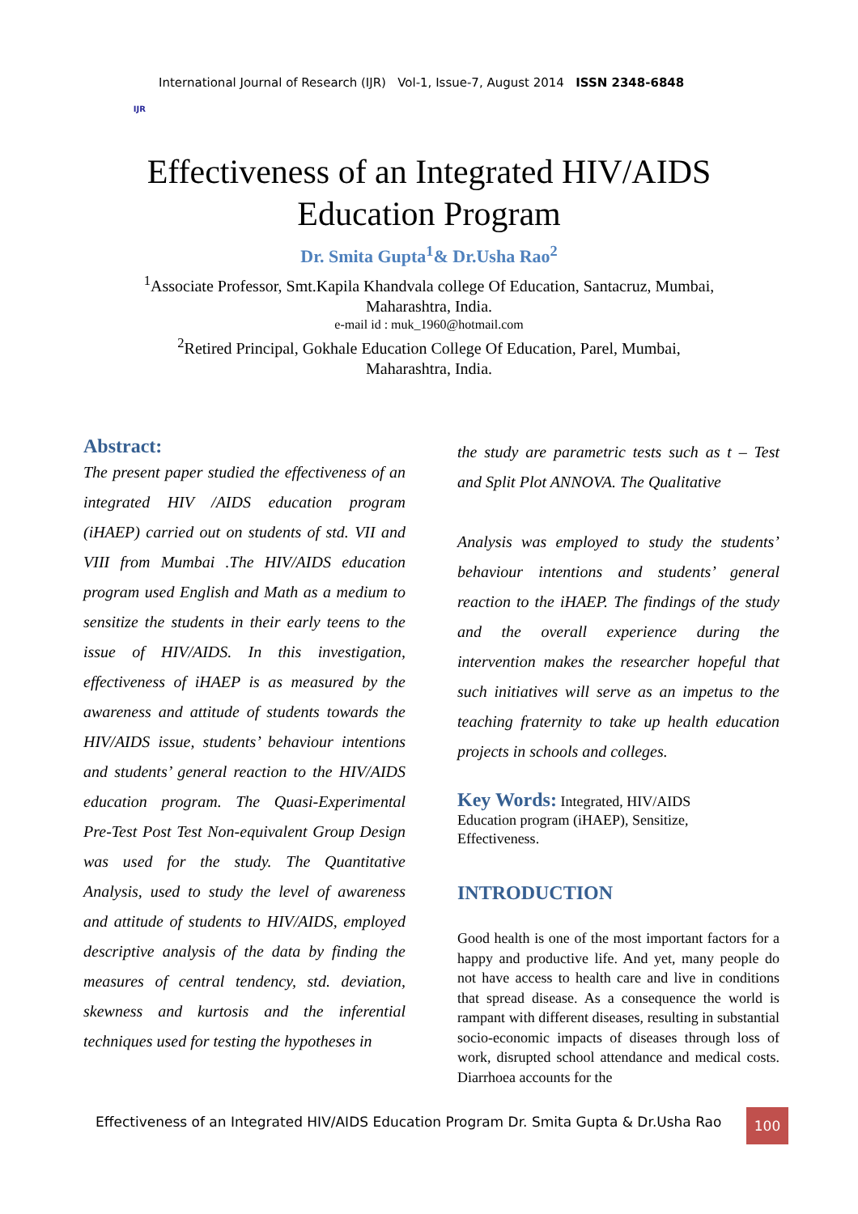IJR
International Journal of Research (IJR) Vol-1, Issue-7, August 2014 ISSN 2348-6848
Effectiveness of an Integrated HIV/AIDS
Education Program
Dr. Smita Gupta<sup>1</sup>& Dr.Usha Rao<sup>2</sup>
<sup>1</sup> Associate Professor, Smt.Kapila Khandvala college Of Education, Santacruz, Mumbai,
Maharashtra, India.
e-mail id : muk_1960@hotmail.com
<sup>2</sup> Retired Principal, Gokhale Education College Of Education, Parel, Mumbai,
Maharashtra, India.
Abstract:
The present paper studied the effectiveness of an integrated HIV /AIDS education program (iHAEP) carried out on students of std. VII and VIII from Mumbai .The HIV/AIDS education program used English and Math as a medium to sensitize the students in their early teens to the issue of HIV/AIDS. In this investigation, effectiveness of iHAEP is as measured by the awareness and attitude of students towards the HIV/AIDS issue, students’ behaviour intentions and students’ general reaction to the HIV/AIDS education program. The Quasi-Experimental Pre-Test Post Test Non-equivalent Group Design was used for the study. The Quantitative Analysis, used to study the level of awareness and attitude of students to HIV/AIDS, employed descriptive analysis of the data by finding the measures of central tendency, std. deviation, skewness and kurtosis and the inferential techniques used for testing the hypotheses in
the study are parametric tests such as t – Test and Split Plot ANNOVA. The Qualitative
Analysis was employed to study the students’ behaviour intentions and students’ general reaction to the iHAEP. The findings of the study and the overall experience during the intervention makes the researcher hopeful that such initiatives will serve as an impetus to the teaching fraternity to take up health education projects in schools and colleges.
Key Words: Integrated, HIV/AIDS
Education program (iHAEP), Sensitize,
Effectiveness.
INTRODUCTION
Good health is one of the most important factors for a happy and productive life. And yet, many people do not have access to health care and live in conditions that spread disease. As a consequence the world is rampant with different diseases, resulting in substantial socio-economic impacts of diseases through loss of work, disrupted school attendance and medical costs. Diarrhoea accounts for the
Effectiveness of an Integrated HIV/AIDS Education Program Dr. Smita Gupta & Dr.Usha Rao
100